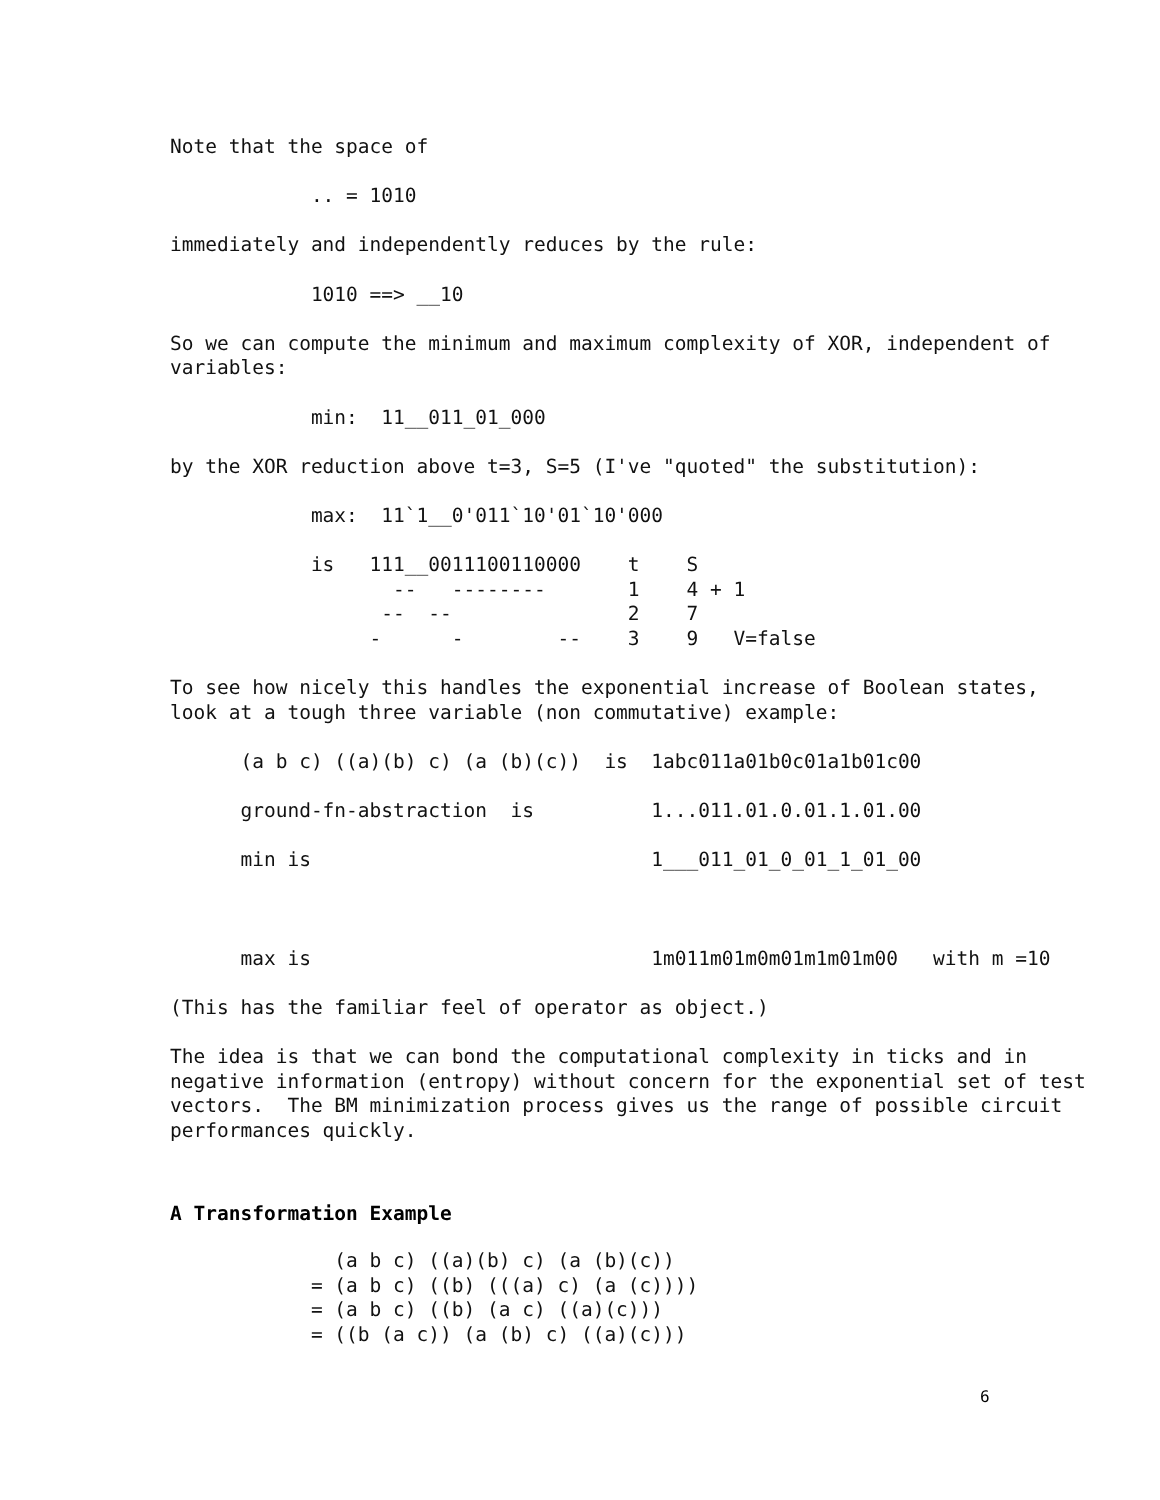Note that the space of

            .. = 1010

immediately and independently reduces by the rule:

            1010 ==> __10

So we can compute the minimum and maximum complexity of XOR, independent of
variables:

            min:  11__011_01_000

by the XOR reduction above t=3, S=5 (I've "quoted" the substitution):

            max:  11`1__0'011`10'01`10'000

            is   111__0011100110000    t    S
                   --   --------       1    4 + 1
                  --  --               2    7
                 -      -        --    3    9   V=false

To see how nicely this handles the exponential increase of Boolean states,
look at a tough three variable (non commutative) example:

      (a b c) ((a)(b) c) (a (b)(c))  is  1abc011a01b0c01a1b01c00

      ground-fn-abstraction  is          1...011.01.0.01.1.01.00

      min is                             1___011_01_0_01_1_01_00



      max is                             1m011m01m0m01m1m01m00   with m =10

(This has the familiar feel of operator as object.)

The idea is that we can bond the computational complexity in ticks and in
negative information (entropy) without concern for the exponential set of test
vectors.  The BM minimization process gives us the range of possible circuit
performances quickly.
A Transformation Example
              (a b c) ((a)(b) c) (a (b)(c))
            = (a b c) ((b) (((a) c) (a (c))))
            = (a b c) ((b) (a c) ((a)(c)))
            = ((b (a c)) (a (b) c) ((a)(c)))
6